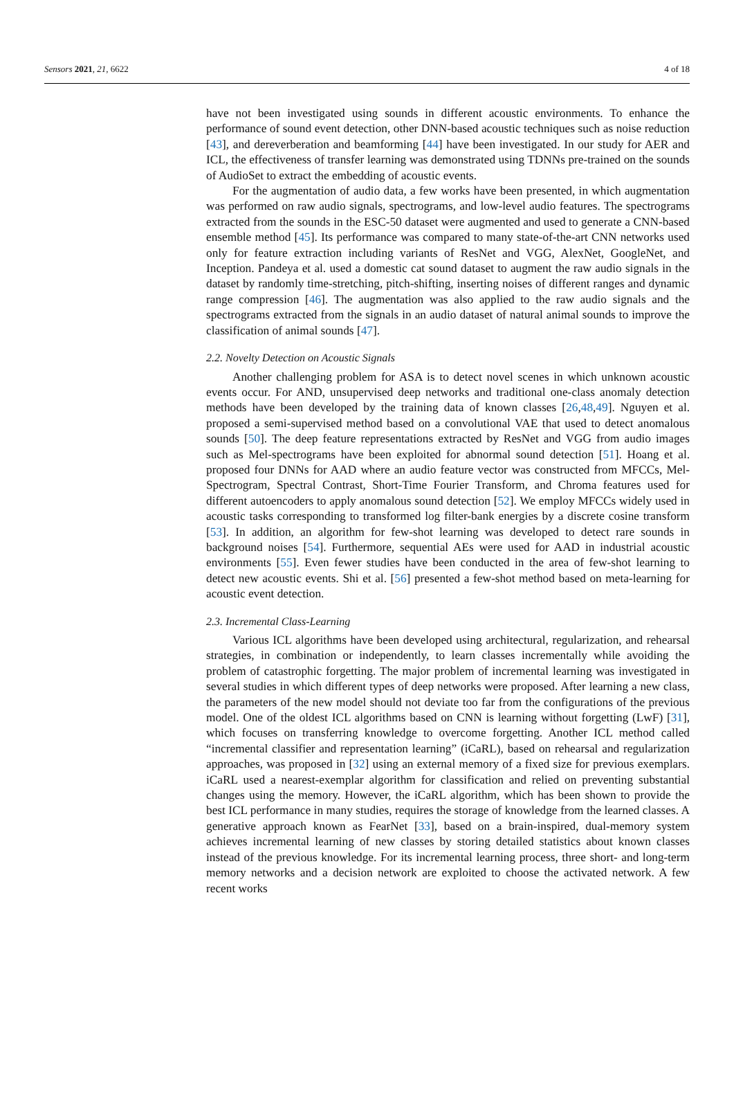Sensors 2021, 21, 6622 4 of 18
have not been investigated using sounds in different acoustic environments. To enhance the performance of sound event detection, other DNN-based acoustic techniques such as noise reduction [43], and dereverberation and beamforming [44] have been investigated. In our study for AER and ICL, the effectiveness of transfer learning was demonstrated using TDNNs pre-trained on the sounds of AudioSet to extract the embedding of acoustic events.
For the augmentation of audio data, a few works have been presented, in which augmentation was performed on raw audio signals, spectrograms, and low-level audio features. The spectrograms extracted from the sounds in the ESC-50 dataset were augmented and used to generate a CNN-based ensemble method [45]. Its performance was compared to many state-of-the-art CNN networks used only for feature extraction including variants of ResNet and VGG, AlexNet, GoogleNet, and Inception. Pandeya et al. used a domestic cat sound dataset to augment the raw audio signals in the dataset by randomly time-stretching, pitch-shifting, inserting noises of different ranges and dynamic range compression [46]. The augmentation was also applied to the raw audio signals and the spectrograms extracted from the signals in an audio dataset of natural animal sounds to improve the classification of animal sounds [47].
2.2. Novelty Detection on Acoustic Signals
Another challenging problem for ASA is to detect novel scenes in which unknown acoustic events occur. For AND, unsupervised deep networks and traditional one-class anomaly detection methods have been developed by the training data of known classes [26,48,49]. Nguyen et al. proposed a semi-supervised method based on a convolutional VAE that used to detect anomalous sounds [50]. The deep feature representations extracted by ResNet and VGG from audio images such as Mel-spectrograms have been exploited for abnormal sound detection [51]. Hoang et al. proposed four DNNs for AAD where an audio feature vector was constructed from MFCCs, Mel-Spectrogram, Spectral Contrast, Short-Time Fourier Transform, and Chroma features used for different autoencoders to apply anomalous sound detection [52]. We employ MFCCs widely used in acoustic tasks corresponding to transformed log filter-bank energies by a discrete cosine transform [53]. In addition, an algorithm for few-shot learning was developed to detect rare sounds in background noises [54]. Furthermore, sequential AEs were used for AAD in industrial acoustic environments [55]. Even fewer studies have been conducted in the area of few-shot learning to detect new acoustic events. Shi et al. [56] presented a few-shot method based on meta-learning for acoustic event detection.
2.3. Incremental Class-Learning
Various ICL algorithms have been developed using architectural, regularization, and rehearsal strategies, in combination or independently, to learn classes incrementally while avoiding the problem of catastrophic forgetting. The major problem of incremental learning was investigated in several studies in which different types of deep networks were proposed. After learning a new class, the parameters of the new model should not deviate too far from the configurations of the previous model. One of the oldest ICL algorithms based on CNN is learning without forgetting (LwF) [31], which focuses on transferring knowledge to overcome forgetting. Another ICL method called “incremental classifier and representation learning” (iCaRL), based on rehearsal and regularization approaches, was proposed in [32] using an external memory of a fixed size for previous exemplars. iCaRL used a nearest-exemplar algorithm for classification and relied on preventing substantial changes using the memory. However, the iCaRL algorithm, which has been shown to provide the best ICL performance in many studies, requires the storage of knowledge from the learned classes. A generative approach known as FearNet [33], based on a brain-inspired, dual-memory system achieves incremental learning of new classes by storing detailed statistics about known classes instead of the previous knowledge. For its incremental learning process, three short- and long-term memory networks and a decision network are exploited to choose the activated network. A few recent works